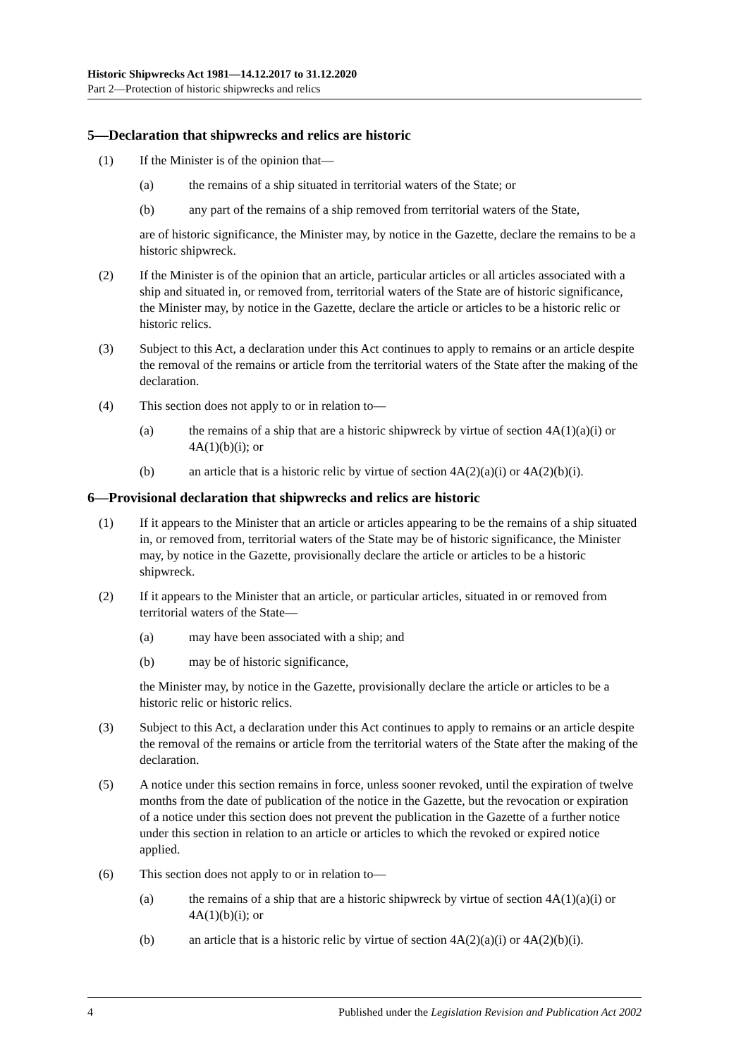Historic Shipwrecks Act 1981—14.12.2017 to 31.12.2020
Part 2—Protection of historic shipwrecks and relics
5—Declaration that shipwrecks and relics are historic
(1) If the Minister is of the opinion that—
(a) the remains of a ship situated in territorial waters of the State; or
(b) any part of the remains of a ship removed from territorial waters of the State,
are of historic significance, the Minister may, by notice in the Gazette, declare the remains to be a historic shipwreck.
(2) If the Minister is of the opinion that an article, particular articles or all articles associated with a ship and situated in, or removed from, territorial waters of the State are of historic significance, the Minister may, by notice in the Gazette, declare the article or articles to be a historic relic or historic relics.
(3) Subject to this Act, a declaration under this Act continues to apply to remains or an article despite the removal of the remains or article from the territorial waters of the State after the making of the declaration.
(4) This section does not apply to or in relation to—
(a) the remains of a ship that are a historic shipwreck by virtue of section 4A(1)(a)(i) or 4A(1)(b)(i); or
(b) an article that is a historic relic by virtue of section 4A(2)(a)(i) or 4A(2)(b)(i).
6—Provisional declaration that shipwrecks and relics are historic
(1) If it appears to the Minister that an article or articles appearing to be the remains of a ship situated in, or removed from, territorial waters of the State may be of historic significance, the Minister may, by notice in the Gazette, provisionally declare the article or articles to be a historic shipwreck.
(2) If it appears to the Minister that an article, or particular articles, situated in or removed from territorial waters of the State—
(a) may have been associated with a ship; and
(b) may be of historic significance,
the Minister may, by notice in the Gazette, provisionally declare the article or articles to be a historic relic or historic relics.
(3) Subject to this Act, a declaration under this Act continues to apply to remains or an article despite the removal of the remains or article from the territorial waters of the State after the making of the declaration.
(5) A notice under this section remains in force, unless sooner revoked, until the expiration of twelve months from the date of publication of the notice in the Gazette, but the revocation or expiration of a notice under this section does not prevent the publication in the Gazette of a further notice under this section in relation to an article or articles to which the revoked or expired notice applied.
(6) This section does not apply to or in relation to—
(a) the remains of a ship that are a historic shipwreck by virtue of section 4A(1)(a)(i) or 4A(1)(b)(i); or
(b) an article that is a historic relic by virtue of section 4A(2)(a)(i) or 4A(2)(b)(i).
4 Published under the Legislation Revision and Publication Act 2002